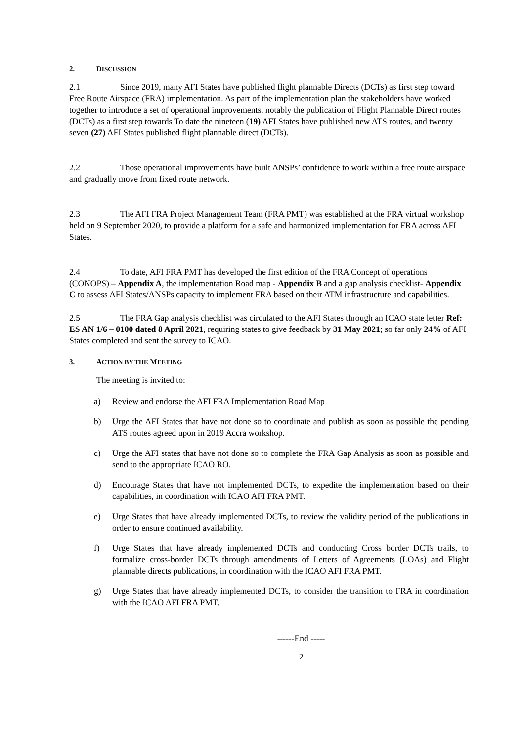2. DISCUSSION
2.1 Since 2019, many AFI States have published flight plannable Directs (DCTs) as first step toward Free Route Airspace (FRA) implementation. As part of the implementation plan the stakeholders have worked together to introduce a set of operational improvements, notably the publication of Flight Plannable Direct routes (DCTs) as a first step towards To date the nineteen (19) AFI States have published new ATS routes, and twenty seven (27) AFI States published flight plannable direct (DCTs).
2.2 Those operational improvements have built ANSPs’ confidence to work within a free route airspace and gradually move from fixed route network.
2.3 The AFI FRA Project Management Team (FRA PMT) was established at the FRA virtual workshop held on 9 September 2020, to provide a platform for a safe and harmonized implementation for FRA across AFI States.
2.4 To date, AFI FRA PMT has developed the first edition of the FRA Concept of operations (CONOPS) – Appendix A, the implementation Road map - Appendix B and a gap analysis checklist- Appendix C to assess AFI States/ANSPs capacity to implement FRA based on their ATM infrastructure and capabilities.
2.5 The FRA Gap analysis checklist was circulated to the AFI States through an ICAO state letter Ref: ES AN 1/6 – 0100 dated 8 April 2021, requiring states to give feedback by 31 May 2021; so far only 24% of AFI States completed and sent the survey to ICAO.
3. ACTION BY THE MEETING
The meeting is invited to:
a) Review and endorse the AFI FRA Implementation Road Map
b) Urge the AFI States that have not done so to coordinate and publish as soon as possible the pending ATS routes agreed upon in 2019 Accra workshop.
c) Urge the AFI states that have not done so to complete the FRA Gap Analysis as soon as possible and send to the appropriate ICAO RO.
d) Encourage States that have not implemented DCTs, to expedite the implementation based on their capabilities, in coordination with ICAO AFI FRA PMT.
e) Urge States that have already implemented DCTs, to review the validity period of the publications in order to ensure continued availability.
f) Urge States that have already implemented DCTs and conducting Cross border DCTs trails, to formalize cross-border DCTs through amendments of Letters of Agreements (LOAs) and Flight plannable directs publications, in coordination with the ICAO AFI FRA PMT.
g) Urge States that have already implemented DCTs, to consider the transition to FRA in coordination with the ICAO AFI FRA PMT.
------End -----
2